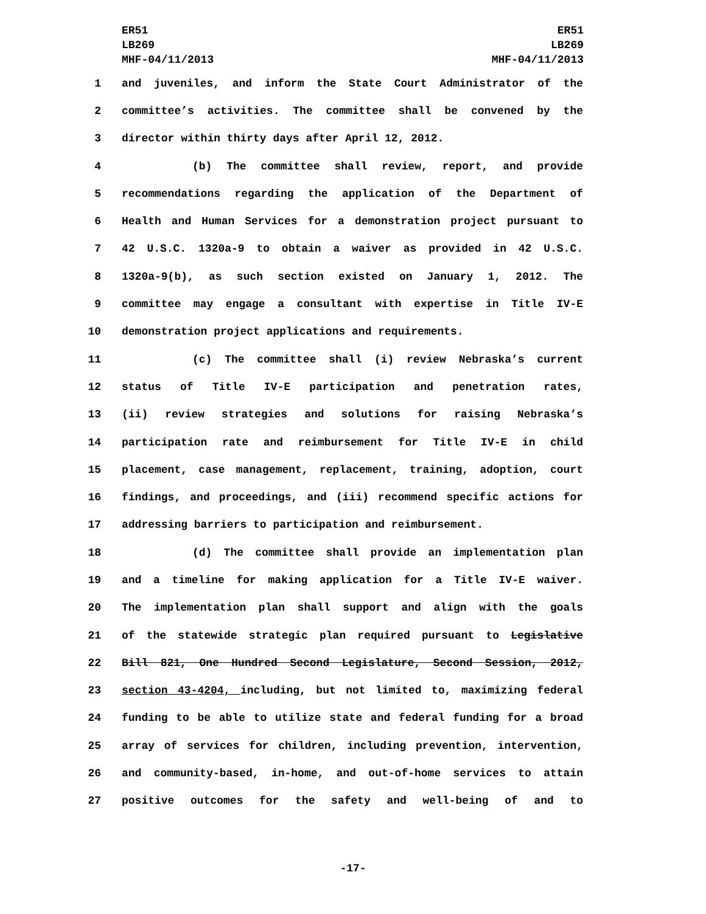ER51
LB269
MHF-04/11/2013
ER51
LB269
MHF-04/11/2013
1 and juveniles, and inform the State Court Administrator of the
2 committee’s activities. The committee shall be convened by the
3 director within thirty days after April 12, 2012.
4 (b) The committee shall review, report, and provide
5 recommendations regarding the application of the Department of
6 Health and Human Services for a demonstration project pursuant to
7 42 U.S.C. 1320a-9 to obtain a waiver as provided in 42 U.S.C.
8 1320a-9(b), as such section existed on January 1, 2012. The
9 committee may engage a consultant with expertise in Title IV-E
10 demonstration project applications and requirements.
11 (c) The committee shall (i) review Nebraska’s current
12 status of Title IV-E participation and penetration rates,
13 (ii) review strategies and solutions for raising Nebraska’s
14 participation rate and reimbursement for Title IV-E in child
15 placement, case management, replacement, training, adoption, court
16 findings, and proceedings, and (iii) recommend specific actions for
17 addressing barriers to participation and reimbursement.
18 (d) The committee shall provide an implementation plan
19 and a timeline for making application for a Title IV-E waiver.
20 The implementation plan shall support and align with the goals
21 of the statewide strategic plan required pursuant to Legislative
22 Bill 821, One Hundred Second Legislature, Second Session, 2012,
23 section 43-4204, including, but not limited to, maximizing federal
24 funding to be able to utilize state and federal funding for a broad
25 array of services for children, including prevention, intervention,
26 and community-based, in-home, and out-of-home services to attain
27 positive outcomes for the safety and well-being of and to
-17-